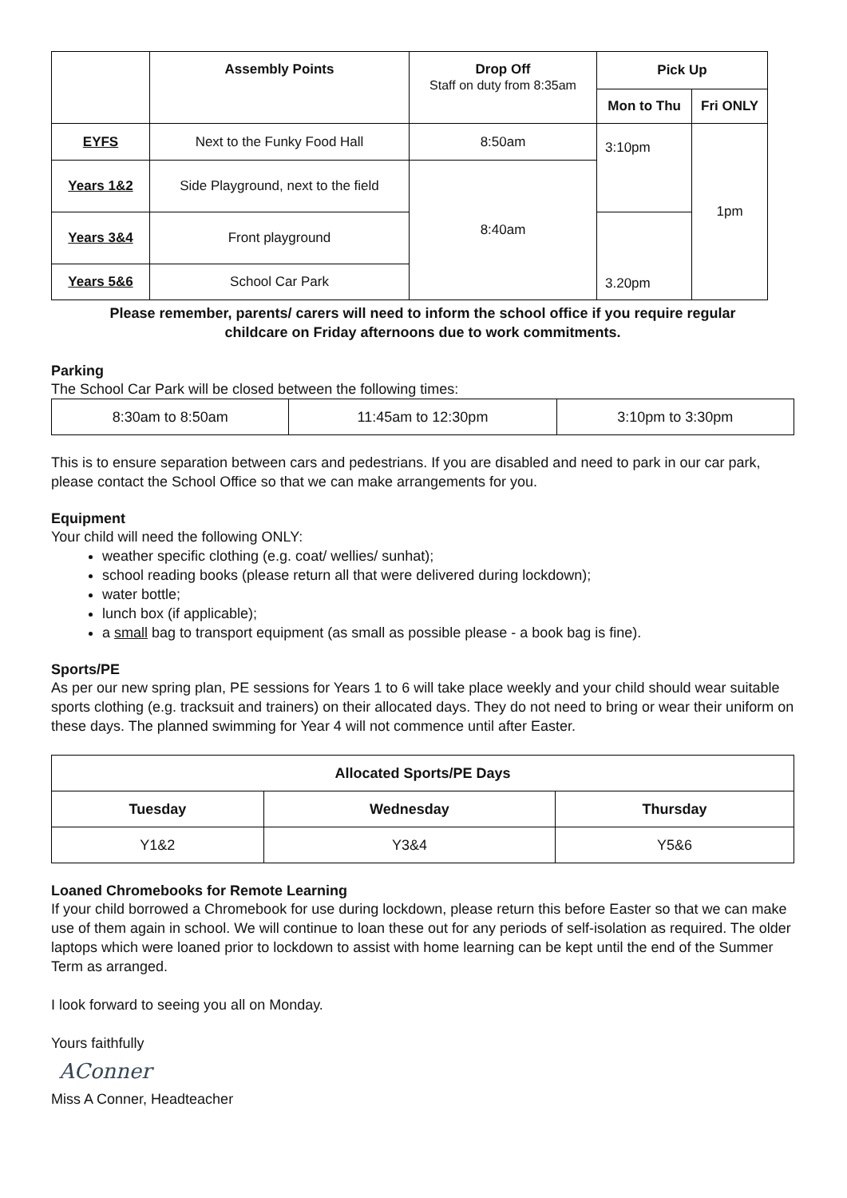| | Assembly Points | Drop Off Staff on duty from 8:35am | Pick Up | |
| --- | --- | --- | --- | --- |
| | | | Mon to Thu | Fri ONLY |
| EYFS | Next to the Funky Food Hall | 8:50am | 3:10pm | 1pm |
| Years 1&2 | Side Playground, next to the field | 8:40am | | |
| Years 3&4 | Front playground | | 3.20pm | |
| Years 5&6 | School Car Park | | | |
Please remember, parents/ carers will need to inform the school office if you require regular
childcare on Friday afternoons due to work commitments.
Parking
The School Car Park will be closed between the following times:
| 8:30am to 8:50am | 11:45am to 12:30pm | 3:10pm to 3:30pm |
This is to ensure separation between cars and pedestrians. If you are disabled and need to park in our car park, please contact the School Office so that we can make arrangements for you.
Equipment
Your child will need the following ONLY:
weather specific clothing (e.g. coat/ wellies/ sunhat);
school reading books (please return all that were delivered during lockdown);
water bottle;
lunch box (if applicable);
a small bag to transport equipment (as small as possible please - a book bag is fine).
Sports/PE
As per our new spring plan, PE sessions for Years 1 to 6 will take place weekly and your child should wear suitable sports clothing (e.g. tracksuit and trainers) on their allocated days. They do not need to bring or wear their uniform on these days. The planned swimming for Year 4 will not commence until after Easter.
| Allocated Sports/PE Days | | |
| --- | --- | --- |
| Tuesday | Wednesday | Thursday |
| Y1&2 | Y3&4 | Y5&6 |
Loaned Chromebooks for Remote Learning
If your child borrowed a Chromebook for use during lockdown, please return this before Easter so that we can make use of them again in school. We will continue to loan these out for any periods of self-isolation as required. The older laptops which were loaned prior to lockdown to assist with home learning can be kept until the end of the Summer Term as arranged.
I look forward to seeing you all on Monday.
Yours faithfully
AConner
Miss A Conner, Headteacher